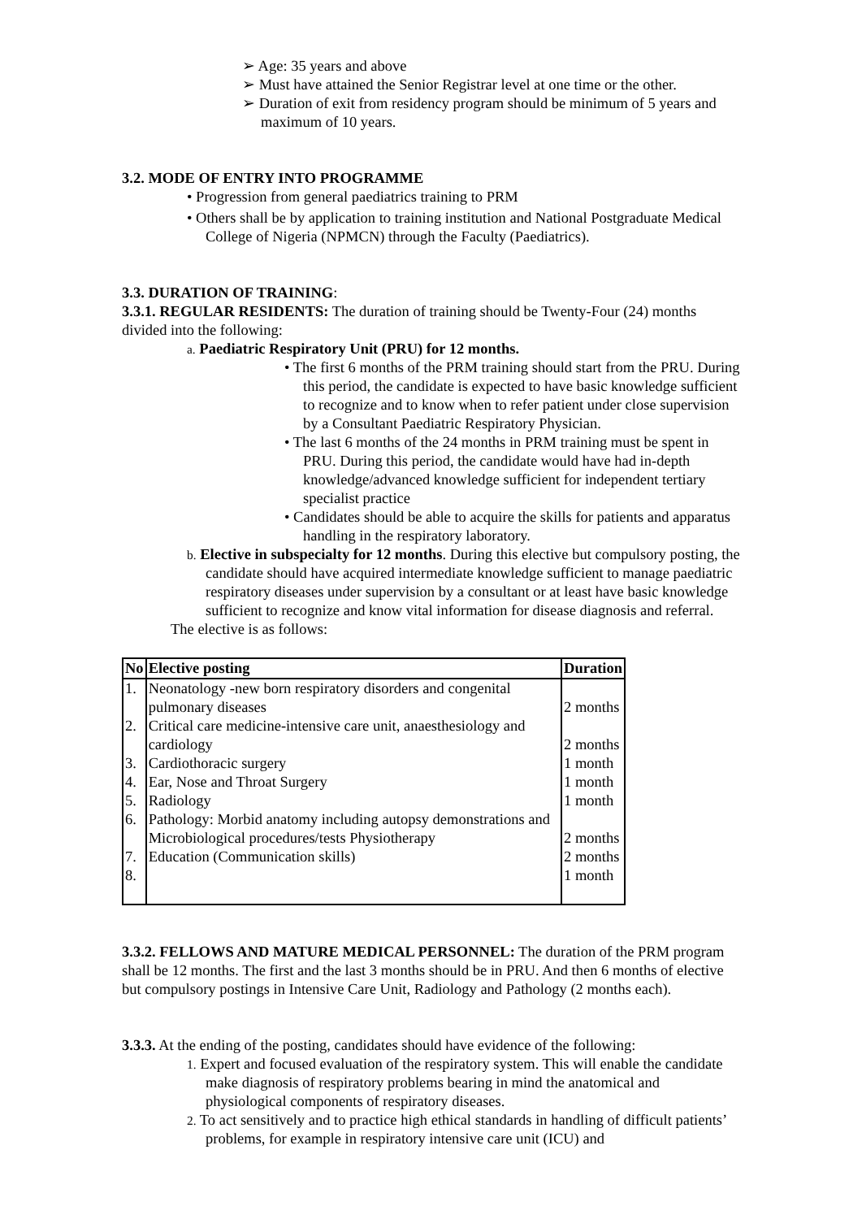➢ Age: 35 years and above
➢ Must have attained the Senior Registrar level at one time or the other.
➢ Duration of exit from residency program should be minimum of 5 years and maximum of 10 years.
3.2. MODE OF ENTRY INTO PROGRAMME
• Progression from general paediatrics training to PRM
• Others shall be by application to training institution and National Postgraduate Medical College of Nigeria (NPMCN) through the Faculty (Paediatrics).
3.3. DURATION OF TRAINING:
3.3.1. REGULAR RESIDENTS: The duration of training should be Twenty-Four (24) months divided into the following:
a. Paediatric Respiratory Unit (PRU) for 12 months.
• The first 6 months of the PRM training should start from the PRU. During this period, the candidate is expected to have basic knowledge sufficient to recognize and to know when to refer patient under close supervision by a Consultant Paediatric Respiratory Physician.
• The last 6 months of the 24 months in PRM training must be spent in PRU. During this period, the candidate would have had in-depth knowledge/advanced knowledge sufficient for independent tertiary specialist practice
• Candidates should be able to acquire the skills for patients and apparatus handling in the respiratory laboratory.
b. Elective in subspecialty for 12 months. During this elective but compulsory posting, the candidate should have acquired intermediate knowledge sufficient to manage paediatric respiratory diseases under supervision by a consultant or at least have basic knowledge sufficient to recognize and know vital information for disease diagnosis and referral.
The elective is as follows:
| No | Elective posting | Duration |
| --- | --- | --- |
| 1. | Neonatology -new born respiratory disorders and congenital pulmonary diseases | 2 months |
| 2. | Critical care medicine-intensive care unit, anaesthesiology and cardiology | 2 months |
| 3. | Cardiothoracic surgery | 1 month |
| 4. | Ear, Nose and Throat Surgery | 1 month |
| 5. | Radiology | 1 month |
| 6. | Pathology: Morbid anatomy including autopsy demonstrations and Microbiological procedures/tests Physiotherapy | 2 months |
| 7. | Education (Communication skills) | 2 months |
| 8. | | 1 month |
3.3.2. FELLOWS AND MATURE MEDICAL PERSONNEL: The duration of the PRM program shall be 12 months. The first and the last 3 months should be in PRU. And then 6 months of elective but compulsory postings in Intensive Care Unit, Radiology and Pathology (2 months each).
3.3.3. At the ending of the posting, candidates should have evidence of the following:
1. Expert and focused evaluation of the respiratory system. This will enable the candidate make diagnosis of respiratory problems bearing in mind the anatomical and physiological components of respiratory diseases.
2. To act sensitively and to practice high ethical standards in handling of difficult patients’ problems, for example in respiratory intensive care unit (ICU) and